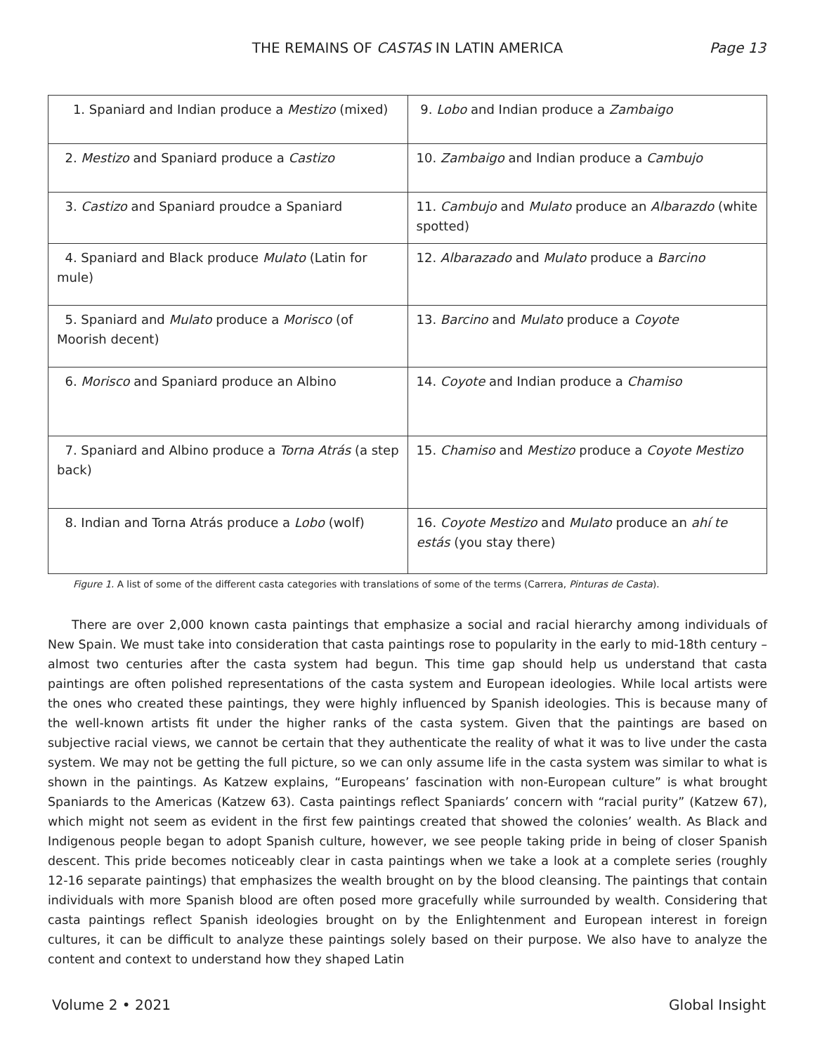THE REMAINS OF CASTAS IN LATIN AMERICA
Page 13
| 1. Spaniard and Indian produce a Mestizo (mixed) | 9. Lobo and Indian produce a Zambaigo |
| 2. Mestizo and Spaniard produce a Castizo | 10. Zambaigo and Indian produce a Cambujo |
| 3. Castizo and Spaniard proudce a Spaniard | 11. Cambujo and Mulato produce an Albarazdo (white spotted) |
| 4. Spaniard and Black produce Mulato (Latin for mule) | 12. Albarazado and Mulato produce a Barcino |
| 5. Spaniard and Mulato produce a Morisco (of Moorish decent) | 13. Barcino and Mulato produce a Coyote |
| 6. Morisco and Spaniard produce an Albino | 14. Coyote and Indian produce a Chamiso |
| 7. Spaniard and Albino produce a Torna Atrás (a step back) | 15. Chamiso and Mestizo produce a Coyote Mestizo |
| 8. Indian and Torna Atrás produce a Lobo (wolf) | 16. Coyote Mestizo and Mulato produce an ahí te estás (you stay there) |
Figure 1. A list of some of the different casta categories with translations of some of the terms (Carrera, Pinturas de Casta).
There are over 2,000 known casta paintings that emphasize a social and racial hierarchy among individuals of New Spain. We must take into consideration that casta paintings rose to popularity in the early to mid-18th century – almost two centuries after the casta system had begun. This time gap should help us understand that casta paintings are often polished representations of the casta system and European ideologies. While local artists were the ones who created these paintings, they were highly influenced by Spanish ideologies. This is because many of the well-known artists fit under the higher ranks of the casta system. Given that the paintings are based on subjective racial views, we cannot be certain that they authenticate the reality of what it was to live under the casta system. We may not be getting the full picture, so we can only assume life in the casta system was similar to what is shown in the paintings. As Katzew explains, “Europeans’ fascination with non-European culture” is what brought Spaniards to the Americas (Katzew 63). Casta paintings reflect Spaniards’ concern with “racial purity” (Katzew 67), which might not seem as evident in the first few paintings created that showed the colonies’ wealth. As Black and Indigenous people began to adopt Spanish culture, however, we see people taking pride in being of closer Spanish descent. This pride becomes noticeably clear in casta paintings when we take a look at a complete series (roughly 12-16 separate paintings) that emphasizes the wealth brought on by the blood cleansing. The paintings that contain individuals with more Spanish blood are often posed more gracefully while surrounded by wealth. Considering that casta paintings reflect Spanish ideologies brought on by the Enlightenment and European interest in foreign cultures, it can be difficult to analyze these paintings solely based on their purpose. We also have to analyze the content and context to understand how they shaped Latin
Volume 2 • 2021 Global Insight